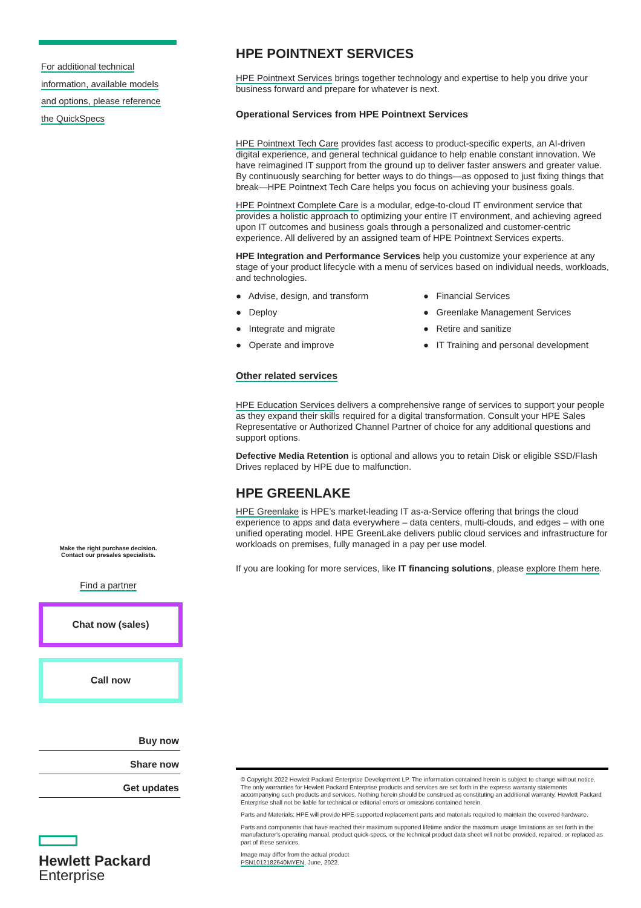For additional technical
information, available models
and options, please reference
the QuickSpecs
Make the right purchase decision.
Contact our presales specialists.
Find a partner
Chat now (sales)
Call now
Buy now
Share now
Get updates
Hewlett Packard
Enterprise
HPE POINTNEXT SERVICES
HPE Pointnext Services brings together technology and expertise to help you drive your business forward and prepare for whatever is next.
Operational Services from HPE Pointnext Services
HPE Pointnext Tech Care provides fast access to product-specific experts, an AI-driven digital experience, and general technical guidance to help enable constant innovation. We have reimagined IT support from the ground up to deliver faster answers and greater value. By continuously searching for better ways to do things—as opposed to just fixing things that break—HPE Pointnext Tech Care helps you focus on achieving your business goals.
HPE Pointnext Complete Care is a modular, edge-to-cloud IT environment service that provides a holistic approach to optimizing your entire IT environment, and achieving agreed upon IT outcomes and business goals through a personalized and customer-centric experience. All delivered by an assigned team of HPE Pointnext Services experts.
HPE Integration and Performance Services help you customize your experience at any stage of your product lifecycle with a menu of services based on individual needs, workloads, and technologies.
● Advise, design, and transform
● Financial Services
● Deploy
● Greenlake Management Services
● Integrate and migrate
● Retire and sanitize
● Operate and improve
● IT Training and personal development
Other related services
HPE Education Services delivers a comprehensive range of services to support your people as they expand their skills required for a digital transformation. Consult your HPE Sales Representative or Authorized Channel Partner of choice for any additional questions and support options.
Defective Media Retention is optional and allows you to retain Disk or eligible SSD/Flash Drives replaced by HPE due to malfunction.
HPE GREENLAKE
HPE Greenlake is HPE’s market-leading IT as-a-Service offering that brings the cloud experience to apps and data everywhere – data centers, multi-clouds, and edges – with one unified operating model. HPE GreenLake delivers public cloud services and infrastructure for workloads on premises, fully managed in a pay per use model.
If you are looking for more services, like IT financing solutions, please explore them here.
© Copyright 2022 Hewlett Packard Enterprise Development LP. The information contained herein is subject to change without notice. The only warranties for Hewlett Packard Enterprise products and services are set forth in the express warranty statements accompanying such products and services. Nothing herein should be construed as constituting an additional warranty. Hewlett Packard Enterprise shall not be liable for technical or editorial errors or omissions contained herein.
Parts and Materials: HPE will provide HPE-supported replacement parts and materials required to maintain the covered hardware.
Parts and components that have reached their maximum supported lifetime and/or the maximum usage limitations as set forth in the manufacturer's operating manual, product quick-specs, or the technical product data sheet will not be provided, repaired, or replaced as part of these services.
Image may differ from the actual product
PSN1012182640MYEN, June, 2022.